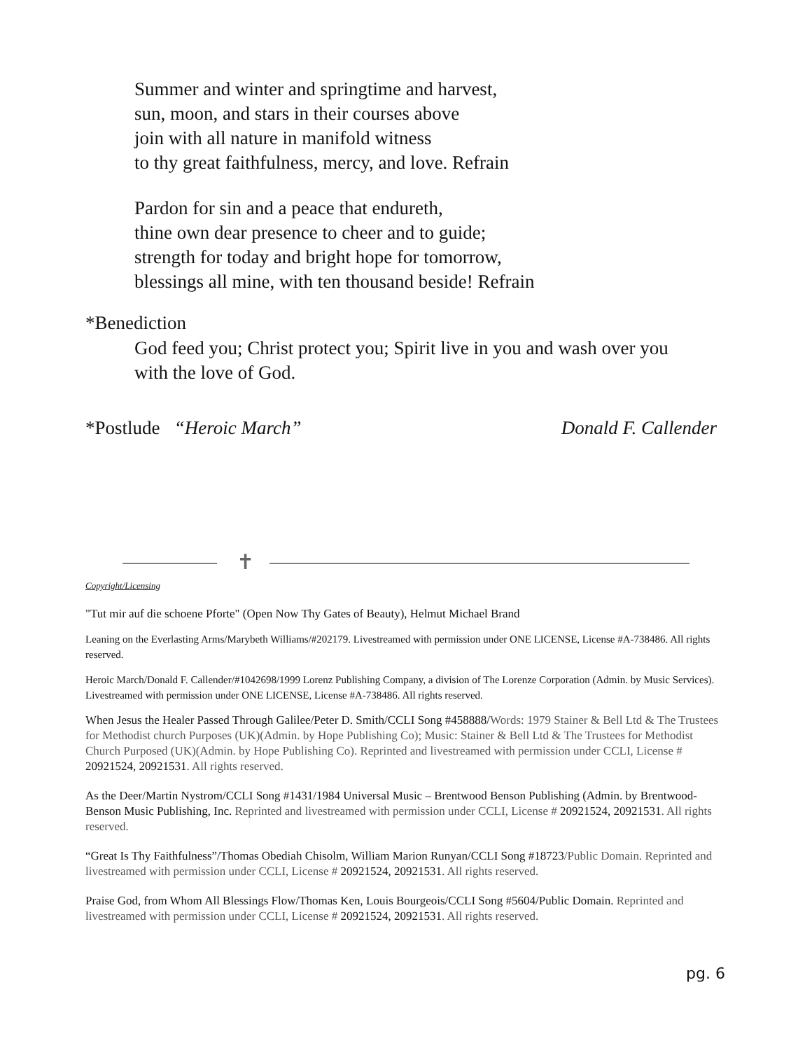Summer and winter and springtime and harvest,
sun, moon, and stars in their courses above
join with all nature in manifold witness
to thy great faithfulness, mercy, and love. Refrain
Pardon for sin and a peace that endureth,
thine own dear presence to cheer and to guide;
strength for today and bright hope for tomorrow,
blessings all mine, with ten thousand beside! Refrain
*Benediction
God feed you; Christ protect you; Spirit live in you and wash over you
with the love of God.
*Postlude “Heroic March” Donald F. Callender
✝
Copyright/Licensing
"Tut mir auf die schoene Pforte" (Open Now Thy Gates of Beauty), Helmut Michael Brand
Leaning on the Everlasting Arms/Marybeth Williams/#202179. Livestreamed with permission under ONE LICENSE, License #A-738486. All rights reserved.
Heroic March/Donald F. Callender/#1042698/1999 Lorenz Publishing Company, a division of The Lorenze Corporation (Admin. by Music Services). Livestreamed with permission under ONE LICENSE, License #A-738486. All rights reserved.
When Jesus the Healer Passed Through Galilee/Peter D. Smith/CCLI Song #458888/Words: 1979 Stainer & Bell Ltd & The Trustees for Methodist church Purposes (UK)(Admin. by Hope Publishing Co); Music: Stainer & Bell Ltd & The Trustees for Methodist Church Purposed (UK)(Admin. by Hope Publishing Co). Reprinted and livestreamed with permission under CCLI, License # 20921524, 20921531. All rights reserved.
As the Deer/Martin Nystrom/CCLI Song #1431/1984 Universal Music – Brentwood Benson Publishing (Admin. by Brentwood-Benson Music Publishing, Inc. Reprinted and livestreamed with permission under CCLI, License # 20921524, 20921531. All rights reserved.
“Great Is Thy Faithfulness”/Thomas Obediah Chisolm, William Marion Runyan/CCLI Song #18723/Public Domain. Reprinted and livestreamed with permission under CCLI, License # 20921524, 20921531. All rights reserved.
Praise God, from Whom All Blessings Flow/Thomas Ken, Louis Bourgeois/CCLI Song #5604/Public Domain. Reprinted and livestreamed with permission under CCLI, License # 20921524, 20921531. All rights reserved.
pg. 6